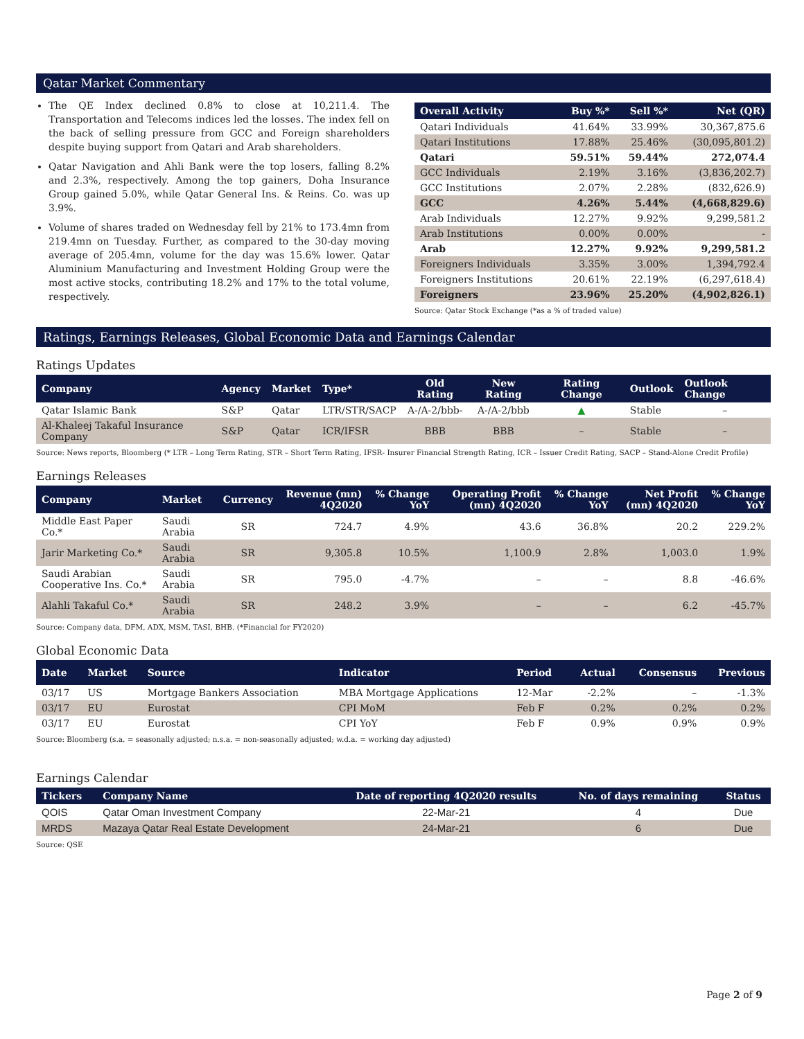Qatar Market Commentary
The QE Index declined 0.8% to close at 10,211.4. The Transportation and Telecoms indices led the losses. The index fell on the back of selling pressure from GCC and Foreign shareholders despite buying support from Qatari and Arab shareholders.
Qatar Navigation and Ahli Bank were the top losers, falling 8.2% and 2.3%, respectively. Among the top gainers, Doha Insurance Group gained 5.0%, while Qatar General Ins. & Reins. Co. was up 3.9%.
Volume of shares traded on Wednesday fell by 21% to 173.4mn from 219.4mn on Tuesday. Further, as compared to the 30-day moving average of 205.4mn, volume for the day was 15.6% lower. Qatar Aluminium Manufacturing and Investment Holding Group were the most active stocks, contributing 18.2% and 17% to the total volume, respectively.
| Overall Activity | Buy %* | Sell %* | Net (QR) |
| --- | --- | --- | --- |
| Qatari Individuals | 41.64% | 33.99% | 30,367,875.6 |
| Qatari Institutions | 17.88% | 25.46% | (30,095,801.2) |
| Qatari | 59.51% | 59.44% | 272,074.4 |
| GCC Individuals | 2.19% | 3.16% | (3,836,202.7) |
| GCC Institutions | 2.07% | 2.28% | (832,626.9) |
| GCC | 4.26% | 5.44% | (4,668,829.6) |
| Arab Individuals | 12.27% | 9.92% | 9,299,581.2 |
| Arab Institutions | 0.00% | 0.00% | - |
| Arab | 12.27% | 9.92% | 9,299,581.2 |
| Foreigners Individuals | 3.35% | 3.00% | 1,394,792.4 |
| Foreigners Institutions | 20.61% | 22.19% | (6,297,618.4) |
| Foreigners | 23.96% | 25.20% | (4,902,826.1) |
Source: Qatar Stock Exchange (*as a % of traded value)
Ratings, Earnings Releases, Global Economic Data and Earnings Calendar
Ratings Updates
| Company | Agency | Market | Type* | Old Rating | New Rating | Rating Change | Outlook | Outlook Change |
| --- | --- | --- | --- | --- | --- | --- | --- | --- |
| Qatar Islamic Bank | S&P | Qatar | LTR/STR/SACP | A-/A-2/bbb- | A-/A-2/bbb | ▲ | Stable | – |
| Al-Khaleej Takaful Insurance Company | S&P | Qatar | ICR/IFSR | BBB | BBB | – | Stable | – |
Source: News reports, Bloomberg (* LTR – Long Term Rating, STR – Short Term Rating, IFSR- Insurer Financial Strength Rating, ICR – Issuer Credit Rating, SACP – Stand-Alone Credit Profile)
Earnings Releases
| Company | Market | Currency | Revenue (mn) 4Q2020 | % Change YoY | Operating Profit (mn) 4Q2020 | % Change YoY | Net Profit (mn) 4Q2020 | % Change YoY |
| --- | --- | --- | --- | --- | --- | --- | --- | --- |
| Middle East Paper Co.* | Saudi Arabia | SR | 724.7 | 4.9% | 43.6 | 36.8% | 20.2 | 229.2% |
| Jarir Marketing Co.* | Saudi Arabia | SR | 9,305.8 | 10.5% | 1,100.9 | 2.8% | 1,003.0 | 1.9% |
| Saudi Arabian Cooperative Ins. Co.* | Saudi Arabia | SR | 795.0 | -4.7% | – | – | 8.8 | -46.6% |
| Alahli Takaful Co.* | Saudi Arabia | SR | 248.2 | 3.9% | – | – | 6.2 | -45.7% |
Source: Company data, DFM, ADX, MSM, TASI, BHB. (*Financial for FY2020)
Global Economic Data
| Date | Market | Source | Indicator | Period | Actual | Consensus | Previous |
| --- | --- | --- | --- | --- | --- | --- | --- |
| 03/17 | US | Mortgage Bankers Association | MBA Mortgage Applications | 12-Mar | -2.2% | – | -1.3% |
| 03/17 | EU | Eurostat | CPI MoM | Feb F | 0.2% | 0.2% | 0.2% |
| 03/17 | EU | Eurostat | CPI YoY | Feb F | 0.9% | 0.9% | 0.9% |
Source: Bloomberg (s.a. = seasonally adjusted; n.s.a. = non-seasonally adjusted; w.d.a. = working day adjusted)
Earnings Calendar
| Tickers | Company Name | Date of reporting 4Q2020 results | No. of days remaining | Status |
| --- | --- | --- | --- | --- |
| QOIS | Qatar Oman Investment Company | 22-Mar-21 | 4 | Due |
| MRDS | Mazaya Qatar Real Estate Development | 24-Mar-21 | 6 | Due |
Source: QSE
Page 2 of 9